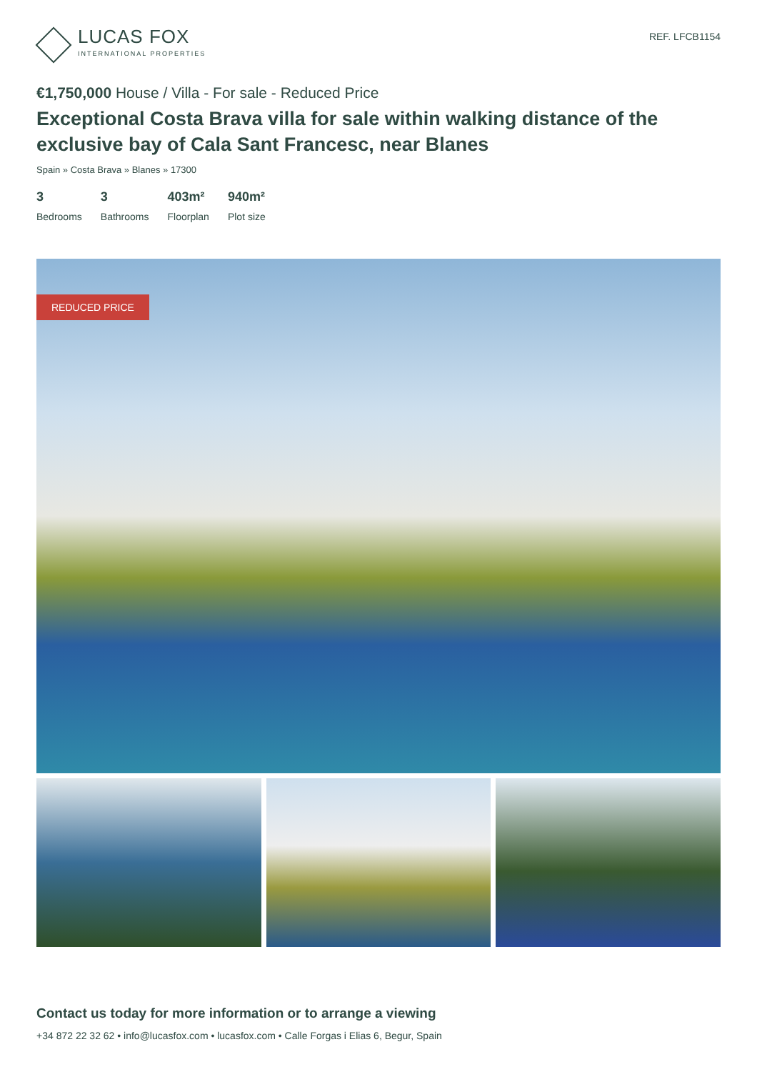LUCAS FOX
INTERNATIONAL PROPERTIES
REF. LFCB1154
€1,750,000 House / Villa - For sale - Reduced Price
Exceptional Costa Brava villa for sale within walking distance of the exclusive bay of Cala Sant Francesc, near Blanes
Spain » Costa Brava » Blanes » 17300
3
Bedrooms
3
Bathrooms
403m²
Floorplan
940m²
Plot size
REDUCED PRICE
Contact us today for more information or to arrange a viewing
+34 872 22 32 62 • info@lucasfox.com • lucasfox.com • Calle Forgas i Elias 6, Begur, Spain